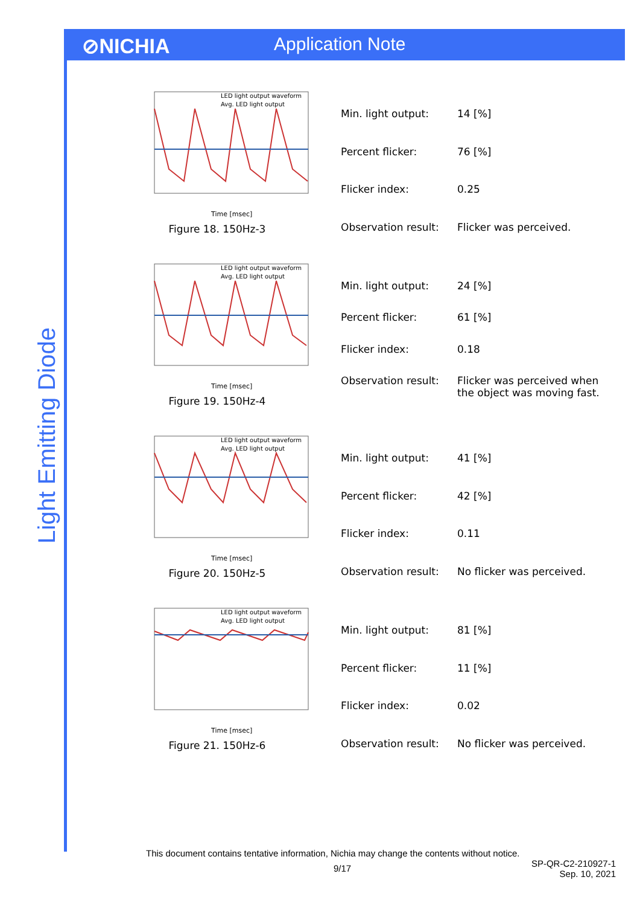⊘NICHIA Application Note
Light Emitting Diode
LED light output waveform
Avg. LED light output
Time [msec]
Figure 18. 150Hz-3
| Min. light output: | 14 [%] |
| Percent flicker: | 76 [%] |
| Flicker index: | 0.25 |
| Observation result: | Flicker was perceived. |
LED light output waveform
Avg. LED light output
Time [msec]
Figure 19. 150Hz-4
| Min. light output: | 24 [%] |
| Percent flicker: | 61 [%] |
| Flicker index: | 0.18 |
| Observation result: | Flicker was perceived when the object was moving fast. |
LED light output waveform
Avg. LED light output
Time [msec]
Figure 20. 150Hz-5
| Min. light output: | 41 [%] |
| Percent flicker: | 42 [%] |
| Flicker index: | 0.11 |
| Observation result: | No flicker was perceived. |
LED light output waveform
Avg. LED light output
Time [msec]
Figure 21. 150Hz-6
| Min. light output: | 81 [%] |
| Percent flicker: | 11 [%] |
| Flicker index: | 0.02 |
| Observation result: | No flicker was perceived. |
This document contains tentative information, Nichia may change the contents without notice.
9/17
SP-QR-C2-210927-1
Sep. 10, 2021